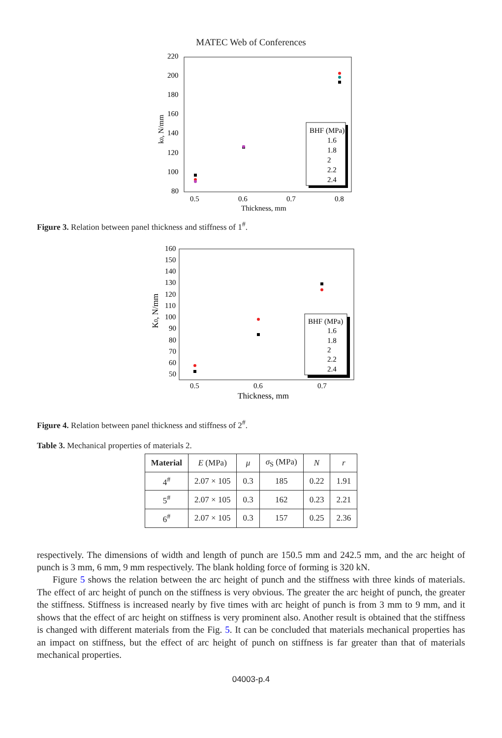MATEC Web of Conferences
220
200
180
160
140
120
100
80
0.5
0.6
0.7
0.8
Thickness, mm
k0, N/mm
BHF (MPa)
1.6
1.8
2
2.2
2.4
Figure 3. Relation between panel thickness and stiffness of 1<sup>#</sup>.
160
150
140
130
120
110
100
90
80
70
60
50
0.5
0.6
0.7
Thickness, mm
K0, N/mm
BHF (MPa)
1.6
1.8
2
2.2
2.4
Figure 4. Relation between panel thickness and stiffness of 2<sup>#</sup>.
Table 3. Mechanical properties of materials 2.
| Material | E (MPa) | μ | σ<sub>S</sub> (MPa) | N | r |
| 4<sup>#</sup> | 2.07 × 105 | 0.3 | 185 | 0.22 | 1.91 |
| 5<sup>#</sup> | 2.07 × 105 | 0.3 | 162 | 0.23 | 2.21 |
| 6<sup>#</sup> | 2.07 × 105 | 0.3 | 157 | 0.25 | 2.36 |
respectively. The dimensions of width and length of punch are 150.5 mm and 242.5 mm, and the arc height of punch is 3 mm, 6 mm, 9 mm respectively. The blank holding force of forming is 320 kN.
Figure 5 shows the relation between the arc height of punch and the stiffness with three kinds of materials. The effect of arc height of punch on the stiffness is very obvious. The greater the arc height of punch, the greater the stiffness. Stiffness is increased nearly by five times with arc height of punch is from 3 mm to 9 mm, and it shows that the effect of arc height on stiffness is very prominent also. Another result is obtained that the stiffness is changed with different materials from the Fig. 5. It can be concluded that materials mechanical properties has an impact on stiffness, but the effect of arc height of punch on stiffness is far greater than that of materials mechanical properties.
04003-p.4